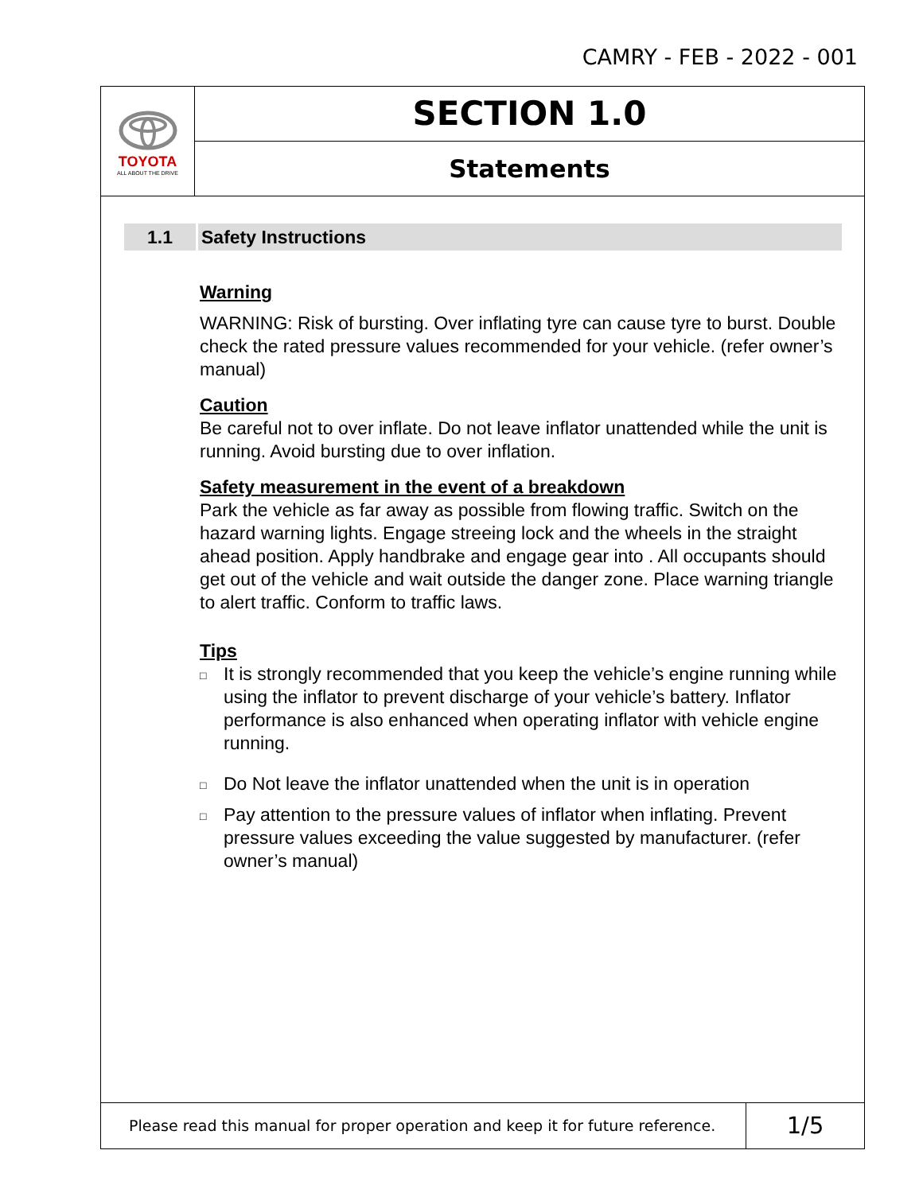CAMRY - FEB - 2022 - 001
TOYOTA
ALL ABOUT THE DRIVE
SECTION 1.0
Statements
1.1 Safety Instructions
Warning
WARNING: Risk of bursting. Over inflating tyre can cause tyre to burst. Double check the rated pressure values recommended for your vehicle. (refer owner’s manual)
Caution
Be careful not to over inflate. Do not leave inflator unattended while the unit is running. Avoid bursting due to over inflation.
Safety measurement in the event of a breakdown
Park the vehicle as far away as possible from flowing traffic. Switch on the hazard warning lights. Engage streeing lock and the wheels in the straight ahead position. Apply handbrake and engage gear into . All occupants should get out of the vehicle and wait outside the danger zone. Place warning triangle to alert traffic. Conform to traffic laws.
Tips
□
It is strongly recommended that you keep the vehicle’s engine running while using the inflator to prevent discharge of your vehicle’s battery. Inflator performance is also enhanced when operating inflator with vehicle engine running.
□
Do Not leave the inflator unattended when the unit is in operation
□
Pay attention to the pressure values of inflator when inflating. Prevent pressure values exceeding the value suggested by manufacturer. (refer owner’s manual)
Please read this manual for proper operation and keep it for future reference.
1/5